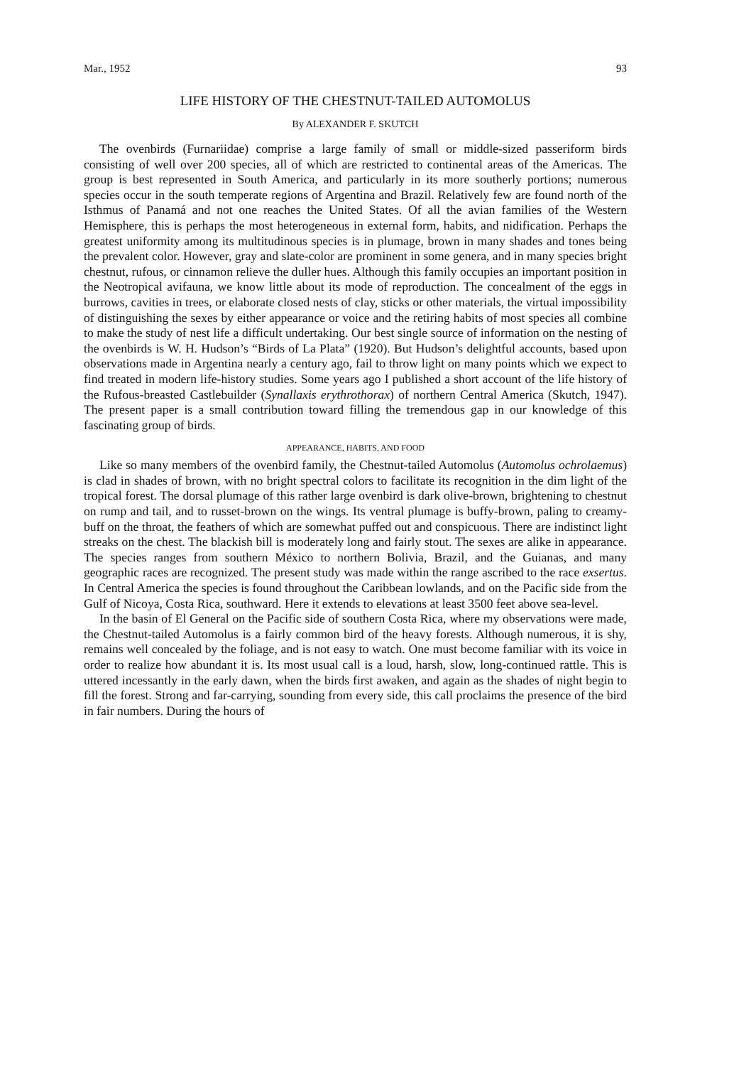Mar., 1952 93
LIFE HISTORY OF THE CHESTNUT-TAILED AUTOMOLUS
By ALEXANDER F. SKUTCH
The ovenbirds (Furnariidae) comprise a large family of small or middle-sized passeriform birds consisting of well over 200 species, all of which are restricted to continental areas of the Americas. The group is best represented in South America, and particularly in its more southerly portions; numerous species occur in the south temperate regions of Argentina and Brazil. Relatively few are found north of the Isthmus of Panamá and not one reaches the United States. Of all the avian families of the Western Hemisphere, this is perhaps the most heterogeneous in external form, habits, and nidification. Perhaps the greatest uniformity among its multitudinous species is in plumage, brown in many shades and tones being the prevalent color. However, gray and slate-color are prominent in some genera, and in many species bright chestnut, rufous, or cinnamon relieve the duller hues. Although this family occupies an important position in the Neotropical avifauna, we know little about its mode of reproduction. The concealment of the eggs in burrows, cavities in trees, or elaborate closed nests of clay, sticks or other materials, the virtual impossibility of distinguishing the sexes by either appearance or voice and the retiring habits of most species all combine to make the study of nest life a difficult undertaking. Our best single source of information on the nesting of the ovenbirds is W. H. Hudson’s “Birds of La Plata” (1920). But Hudson’s delightful accounts, based upon observations made in Argentina nearly a century ago, fail to throw light on many points which we expect to find treated in modern life-history studies. Some years ago I published a short account of the life history of the Rufous-breasted Castlebuilder (Synallaxis erythrothorax) of northern Central America (Skutch, 1947). The present paper is a small contribution toward filling the tremendous gap in our knowledge of this fascinating group of birds.
APPEARANCE, HABITS, AND FOOD
Like so many members of the ovenbird family, the Chestnut-tailed Automolus (Automolus ochrolaemus) is clad in shades of brown, with no bright spectral colors to facilitate its recognition in the dim light of the tropical forest. The dorsal plumage of this rather large ovenbird is dark olive-brown, brightening to chestnut on rump and tail, and to russet-brown on the wings. Its ventral plumage is buffy-brown, paling to creamy-buff on the throat, the feathers of which are somewhat puffed out and conspicuous. There are indistinct light streaks on the chest. The blackish bill is moderately long and fairly stout. The sexes are alike in appearance. The species ranges from southern México to northern Bolivia, Brazil, and the Guianas, and many geographic races are recognized. The present study was made within the range ascribed to the race exsertus. In Central America the species is found throughout the Caribbean lowlands, and on the Pacific side from the Gulf of Nicoya, Costa Rica, southward. Here it extends to elevations at least 3500 feet above sea-level.
In the basin of El General on the Pacific side of southern Costa Rica, where my observations were made, the Chestnut-tailed Automolus is a fairly common bird of the heavy forests. Although numerous, it is shy, remains well concealed by the foliage, and is not easy to watch. One must become familiar with its voice in order to realize how abundant it is. Its most usual call is a loud, harsh, slow, long-continued rattle. This is uttered incessantly in the early dawn, when the birds first awaken, and again as the shades of night begin to fill the forest. Strong and far-carrying, sounding from every side, this call proclaims the presence of the bird in fair numbers. During the hours of